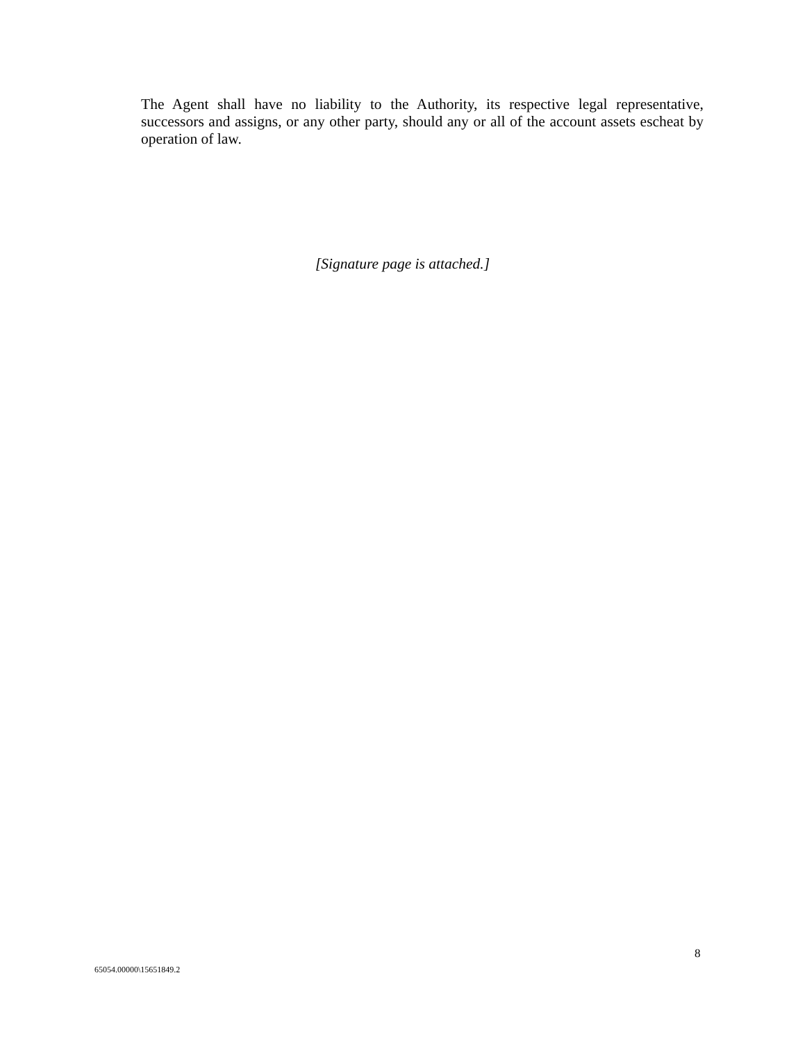The Agent shall have no liability to the Authority, its respective legal representative, successors and assigns, or any other party, should any or all of the account assets escheat by operation of law.
[Signature page is attached.]
8
65054.00000\15651849.2